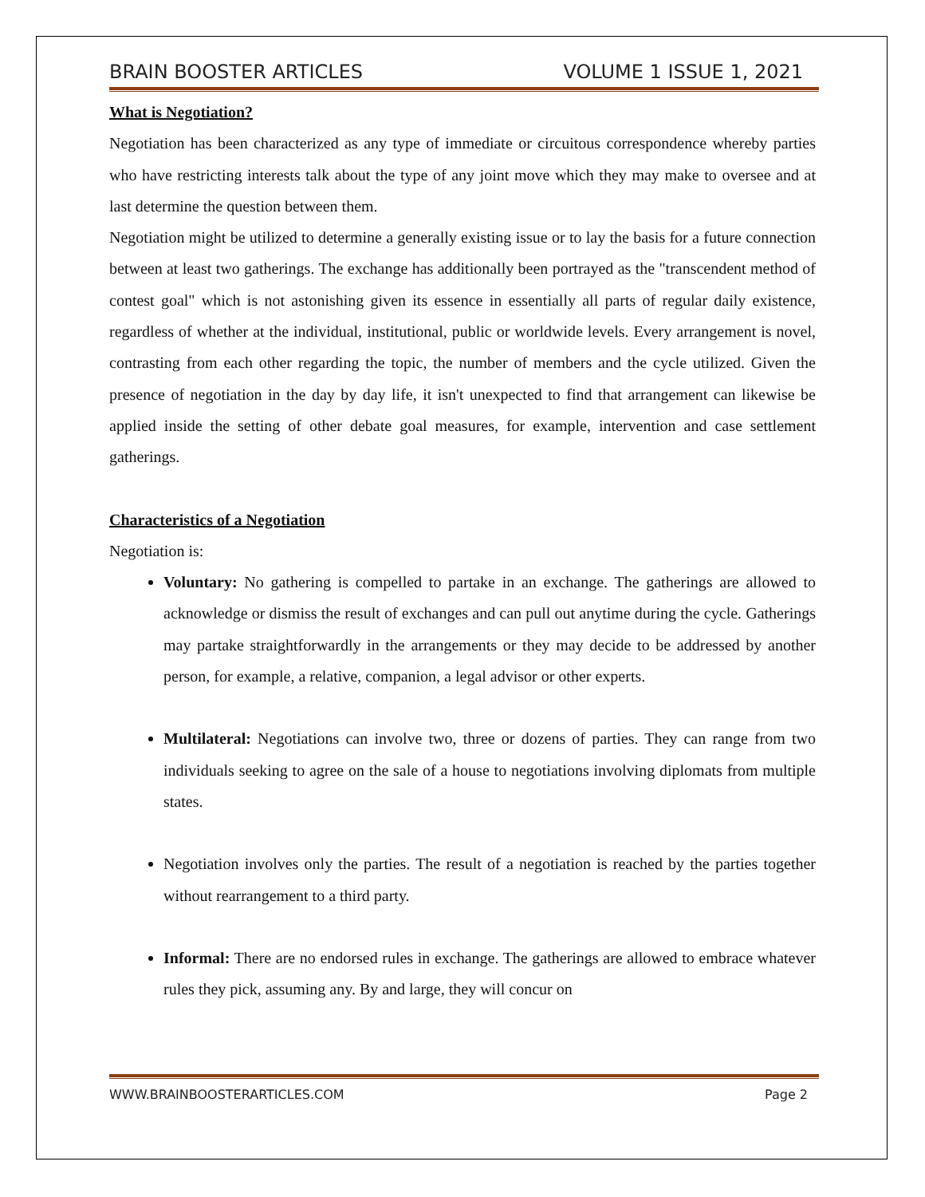BRAIN BOOSTER ARTICLES VOLUME 1 ISSUE 1, 2021
What is Negotiation?
Negotiation has been characterized as any type of immediate or circuitous correspondence whereby parties who have restricting interests talk about the type of any joint move which they may make to oversee and at last determine the question between them.
Negotiation might be utilized to determine a generally existing issue or to lay the basis for a future connection between at least two gatherings. The exchange has additionally been portrayed as the "transcendent method of contest goal" which is not astonishing given its essence in essentially all parts of regular daily existence, regardless of whether at the individual, institutional, public or worldwide levels. Every arrangement is novel, contrasting from each other regarding the topic, the number of members and the cycle utilized. Given the presence of negotiation in the day by day life, it isn't unexpected to find that arrangement can likewise be applied inside the setting of other debate goal measures, for example, intervention and case settlement gatherings.
Characteristics of a Negotiation
Negotiation is:
Voluntary: No gathering is compelled to partake in an exchange. The gatherings are allowed to acknowledge or dismiss the result of exchanges and can pull out anytime during the cycle. Gatherings may partake straightforwardly in the arrangements or they may decide to be addressed by another person, for example, a relative, companion, a legal advisor or other experts.
Multilateral: Negotiations can involve two, three or dozens of parties. They can range from two individuals seeking to agree on the sale of a house to negotiations involving diplomats from multiple states.
Negotiation involves only the parties. The result of a negotiation is reached by the parties together without rearrangement to a third party.
Informal: There are no endorsed rules in exchange. The gatherings are allowed to embrace whatever rules they pick, assuming any. By and large, they will concur on
WWW.BRAINBOOSTERARTICLES.COM Page 2